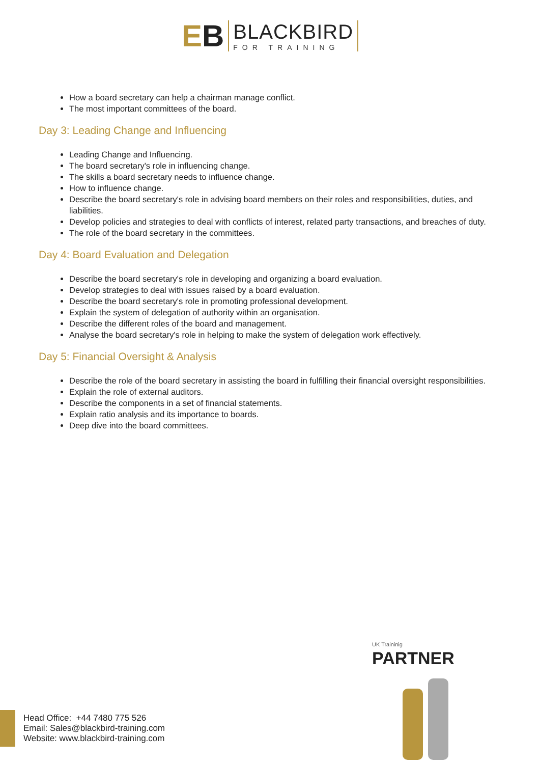EB
BLACKBIRD
FOR TRAINING
How a board secretary can help a chairman manage conflict.
The most important committees of the board.
Day 3: Leading Change and Influencing
Leading Change and Influencing.
The board secretary's role in influencing change.
The skills a board secretary needs to influence change.
How to influence change.
Describe the board secretary's role in advising board members on their roles and responsibilities, duties, and liabilities.
Develop policies and strategies to deal with conflicts of interest, related party transactions, and breaches of duty.
The role of the board secretary in the committees.
Day 4: Board Evaluation and Delegation
Describe the board secretary's role in developing and organizing a board evaluation.
Develop strategies to deal with issues raised by a board evaluation.
Describe the board secretary's role in promoting professional development.
Explain the system of delegation of authority within an organisation.
Describe the different roles of the board and management.
Analyse the board secretary's role in helping to make the system of delegation work effectively.
Day 5: Financial Oversight & Analysis
Describe the role of the board secretary in assisting the board in fulfilling their financial oversight responsibilities.
Explain the role of external auditors.
Describe the components in a set of financial statements.
Explain ratio analysis and its importance to boards.
Deep dive into the board committees.
UK Traininig
PARTNER
Head Office: +44 7480 775 526
Email: Sales@blackbird-training.com
Website: www.blackbird-training.com